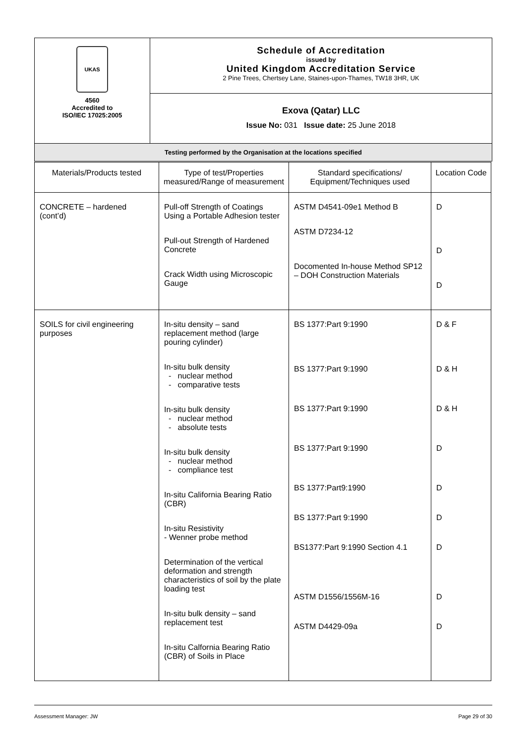| UKAS 4560 Accredited to ISO/IEC 17025:2005 | Schedule of Accreditation issued by United Kingdom Accreditation Service 2 Pine Trees, Chertsey Lane, Staines-upon-Thames, TW18 3HR, UK |
| | Exova (Qatar) LLC Issue No: 031 Issue date: 25 June 2018 |
| Testing performed by the Organisation at the locations specified | |
| Materials/Products tested | Type of test/Properties measured/Range of measurement | Standard specifications/ Equipment/Techniques used | Location Code |
| --- | --- | --- | --- |
| CONCRETE – hardened (cont’d) | Pull-off Strength of Coatings Using a Portable Adhesion tester Pull-out Strength of Hardened Concrete Crack Width using Microscopic Gauge | ASTM D4541-09e1 Method B ASTM D7234-12 Docomented In-house Method SP12 – DOH Construction Materials | D D D |
| SOILS for civil engineering purposes | In-situ density – sand replacement method (large pouring cylinder) In-situ bulk density - nuclear method - comparative tests In-situ bulk density - nuclear method - absolute tests In-situ bulk density - nuclear method - compliance test In-situ California Bearing Ratio (CBR) In-situ Resistivity - Wenner probe method Determination of the vertical deformation and strength characteristics of soil by the plate loading test In-situ bulk density – sand replacement test In-situ Calfornia Bearing Ratio (CBR) of Soils in Place | BS 1377:Part 9:1990 BS 1377:Part 9:1990 BS 1377:Part 9:1990 BS 1377:Part 9:1990 BS 1377:Part9:1990 BS 1377:Part 9:1990 BS1377:Part 9:1990 Section 4.1 ASTM D1556/1556M-16 ASTM D4429-09a | D & F D & H D & H D D D D D D |
Assessment Manager: JW Page 29 of 30